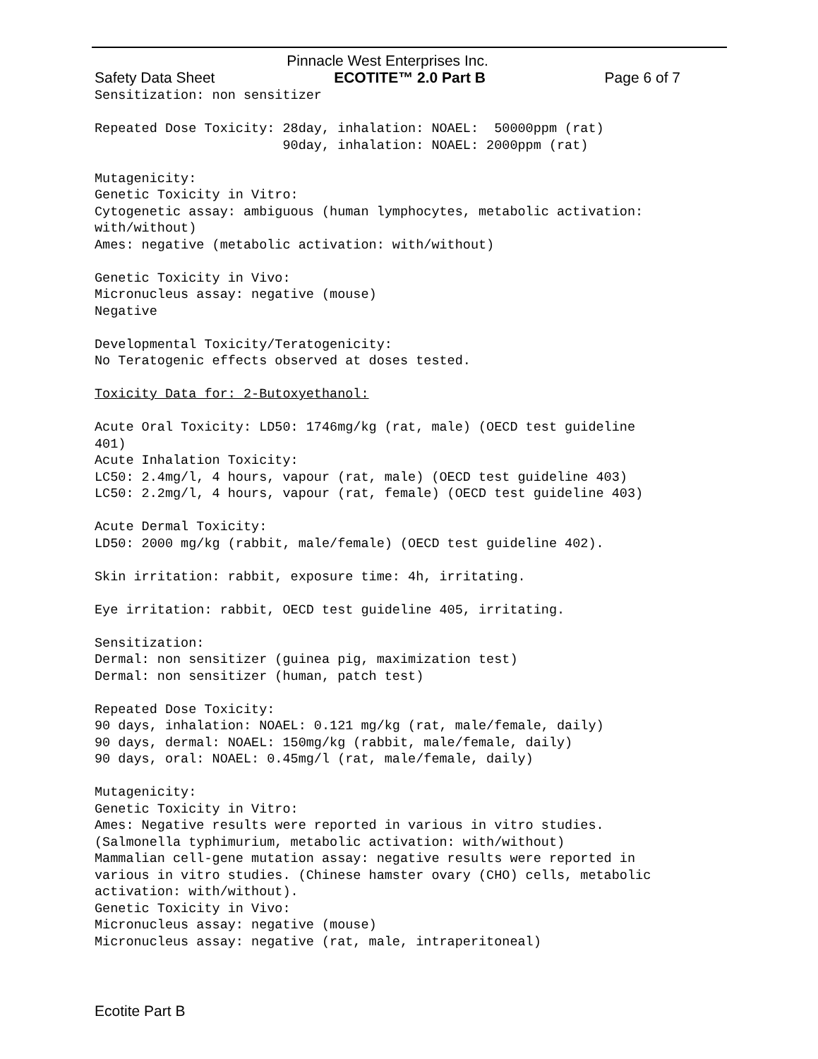Pinnacle West Enterprises Inc.
Safety Data Sheet ECOTITE™ 2.0 Part B Page 6 of 7
Sensitization: non sensitizer

Repeated Dose Toxicity: 28day, inhalation: NOAEL:  50000ppm (rat)
                        90day, inhalation: NOAEL: 2000ppm (rat)

Mutagenicity:
Genetic Toxicity in Vitro:
Cytogenetic assay: ambiguous (human lymphocytes, metabolic activation:
with/without)
Ames: negative (metabolic activation: with/without)

Genetic Toxicity in Vivo:
Micronucleus assay: negative (mouse)
Negative

Developmental Toxicity/Teratogenicity:
No Teratogenic effects observed at doses tested.

Toxicity Data for: 2-Butoxyethanol:

Acute Oral Toxicity: LD50: 1746mg/kg (rat, male) (OECD test guideline
401)
Acute Inhalation Toxicity:
LC50: 2.4mg/l, 4 hours, vapour (rat, male) (OECD test guideline 403)
LC50: 2.2mg/l, 4 hours, vapour (rat, female) (OECD test guideline 403)

Acute Dermal Toxicity:
LD50: 2000 mg/kg (rabbit, male/female) (OECD test guideline 402).

Skin irritation: rabbit, exposure time: 4h, irritating.

Eye irritation: rabbit, OECD test guideline 405, irritating.

Sensitization:
Dermal: non sensitizer (guinea pig, maximization test)
Dermal: non sensitizer (human, patch test)

Repeated Dose Toxicity:
90 days, inhalation: NOAEL: 0.121 mg/kg (rat, male/female, daily)
90 days, dermal: NOAEL: 150mg/kg (rabbit, male/female, daily)
90 days, oral: NOAEL: 0.45mg/l (rat, male/female, daily)

Mutagenicity:
Genetic Toxicity in Vitro:
Ames: Negative results were reported in various in vitro studies.
(Salmonella typhimurium, metabolic activation: with/without)
Mammalian cell-gene mutation assay: negative results were reported in
various in vitro studies. (Chinese hamster ovary (CHO) cells, metabolic
activation: with/without).
Genetic Toxicity in Vivo:
Micronucleus assay: negative (mouse)
Micronucleus assay: negative (rat, male, intraperitoneal)
Ecotite Part B